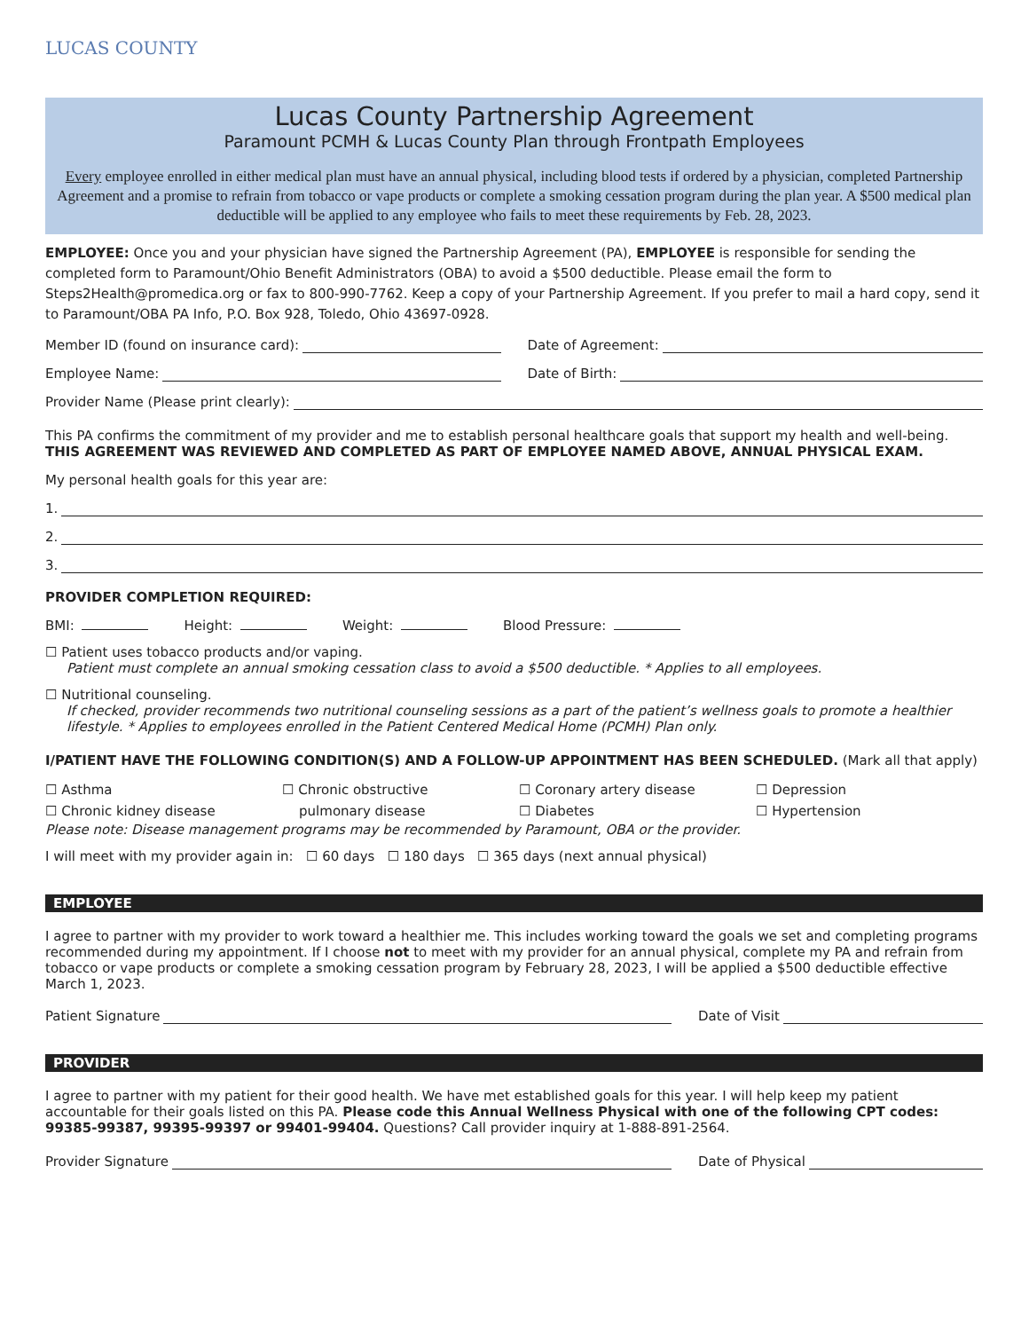LUCAS COUNTY
Lucas County Partnership Agreement
Paramount PCMH & Lucas County Plan through Frontpath Employees
Every employee enrolled in either medical plan must have an annual physical, including blood tests if ordered by a physician, completed Partnership Agreement and a promise to refrain from tobacco or vape products or complete a smoking cessation program during the plan year. A $500 medical plan deductible will be applied to any employee who fails to meet these requirements by Feb. 28, 2023.
EMPLOYEE: Once you and your physician have signed the Partnership Agreement (PA), EMPLOYEE is responsible for sending the completed form to Paramount/Ohio Benefit Administrators (OBA) to avoid a $500 deductible. Please email the form to Steps2Health@promedica.org or fax to 800-990-7762. Keep a copy of your Partnership Agreement. If you prefer to mail a hard copy, send it to Paramount/OBA PA Info, P.O. Box 928, Toledo, Ohio 43697-0928.
Member ID (found on insurance card): Date of Agreement:
Employee Name: Date of Birth:
Provider Name (Please print clearly):
This PA confirms the commitment of my provider and me to establish personal healthcare goals that support my health and well-being.
THIS AGREEMENT WAS REVIEWED AND COMPLETED AS PART OF EMPLOYEE NAMED ABOVE, ANNUAL PHYSICAL EXAM.
My personal health goals for this year are:
1.
2.
3.
PROVIDER COMPLETION REQUIRED:
BMI: Height: Weight: Blood Pressure:
☐ Patient uses tobacco products and/or vaping.
Patient must complete an annual smoking cessation class to avoid a $500 deductible. * Applies to all employees.
☐ Nutritional counseling.
If checked, provider recommends two nutritional counseling sessions as a part of the patient’s wellness goals to promote a healthier lifestyle. * Applies to employees enrolled in the Patient Centered Medical Home (PCMH) Plan only.
I/PATIENT HAVE THE FOLLOWING CONDITION(S) AND A FOLLOW-UP APPOINTMENT HAS BEEN SCHEDULED. (Mark all that apply)
☐ Asthma
☐ Chronic kidney disease
☐ Chronic obstructive
pulmonary disease
☐ Coronary artery disease
☐ Diabetes
☐ Depression
☐ Hypertension
Please note: Disease management programs may be recommended by Paramount, OBA or the provider.
I will meet with my provider again in: ☐ 60 days ☐ 180 days ☐ 365 days (next annual physical)
EMPLOYEE
I agree to partner with my provider to work toward a healthier me. This includes working toward the goals we set and completing programs recommended during my appointment. If I choose not to meet with my provider for an annual physical, complete my PA and refrain from tobacco or vape products or complete a smoking cessation program by February 28, 2023, I will be applied a $500 deductible effective March 1, 2023.
Patient Signature Date of Visit
PROVIDER
I agree to partner with my patient for their good health. We have met established goals for this year. I will help keep my patient accountable for their goals listed on this PA. Please code this Annual Wellness Physical with one of the following CPT codes: 99385-99387, 99395-99397 or 99401-99404. Questions? Call provider inquiry at 1-888-891-2564.
Provider Signature Date of Physical